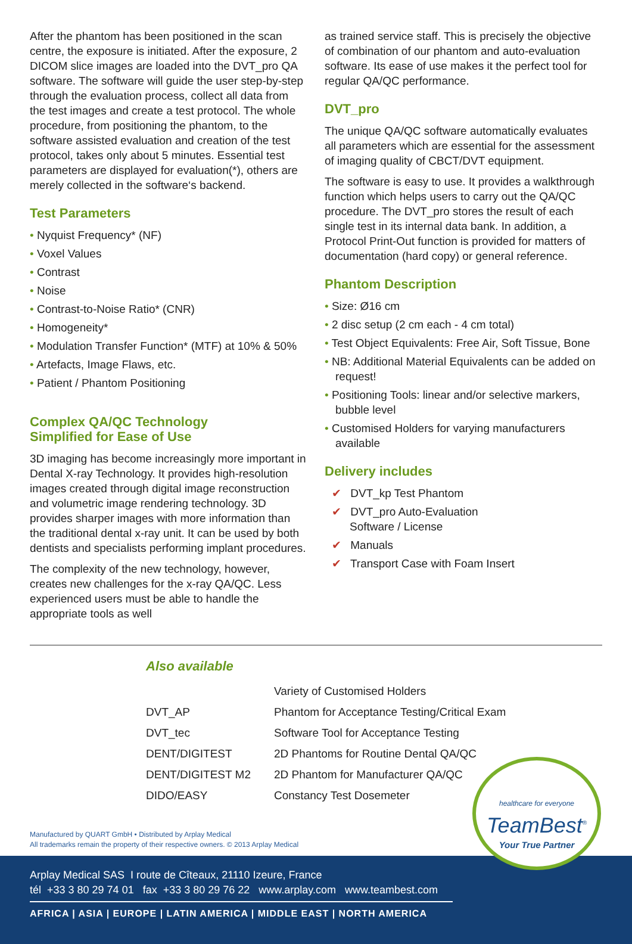After the phantom has been positioned in the scan centre, the exposure is initiated. After the exposure, 2 DICOM slice images are loaded into the DVT_pro QA software. The software will guide the user step-by-step through the evaluation process, collect all data from the test images and create a test protocol. The whole procedure, from positioning the phantom, to the software assisted evaluation and creation of the test protocol, takes only about 5 minutes. Essential test parameters are displayed for evaluation(*), others are merely collected in the software‘s backend.
Test Parameters
• Nyquist Frequency* (NF)
• Voxel Values
• Contrast
• Noise
• Contrast-to-Noise Ratio* (CNR)
• Homogeneity*
• Modulation Transfer Function* (MTF) at 10% & 50%
• Artefacts, Image Flaws, etc.
• Patient / Phantom Positioning
Complex QA/QC Technology
Simplified for Ease of Use
3D imaging has become increasingly more important in Dental X-ray Technology. It provides high-resolution images created through digital image reconstruction and volumetric image rendering technology. 3D provides sharper images with more information than the traditional dental x-ray unit. It can be used by both dentists and specialists performing implant procedures.
The complexity of the new technology, however, creates new challenges for the x-ray QA/QC. Less experienced users must be able to handle the appropriate tools as well
as trained service staff. This is precisely the objective of combination of our phantom and auto-evaluation software. Its ease of use makes it the perfect tool for regular QA/QC performance.
DVT_pro
The unique QA/QC software automatically evaluates all parameters which are essential for the assessment of imaging quality of CBCT/DVT equipment.
The software is easy to use. It provides a walkthrough function which helps users to carry out the QA/QC procedure. The DVT_pro stores the result of each single test in its internal data bank. In addition, a Protocol Print-Out function is provided for matters of documentation (hard copy) or general reference.
Phantom Description
• Size: Ø16 cm
• 2 disc setup (2 cm each - 4 cm total)
• Test Object Equivalents: Free Air, Soft Tissue, Bone
• NB: Additional Material Equivalents can be added on request!
• Positioning Tools: linear and/or selective markers, bubble level
• Customised Holders for varying manufacturers available
Delivery includes
✔ DVT_kp Test Phantom
✔ DVT_pro Auto-Evaluation
Software / License
✔ Manuals
✔ Transport Case with Foam Insert
Also available
| | Variety of Customised Holders |
| DVT_AP | Phantom for Acceptance Testing/Critical Exam |
| DVT_tec | Software Tool for Acceptance Testing |
| DENT/DIGITEST | 2D Phantoms for Routine Dental QA/QC |
| DENT/DIGITEST M2 | 2D Phantom for Manufacturer QA/QC |
| DIDO/EASY | Constancy Test Dosemeter |
Manufactured by QUART GmbH • Distributed by Arplay Medical
All trademarks remain the property of their respective owners. © 2013 Arplay Medical
Arplay Medical SAS I route de Cîteaux, 21110 Izeure, France
tél +33 3 80 29 74 01 fax +33 3 80 29 76 22 www.arplay.com www.teambest.com
AFRICA | ASIA | EUROPE | LATIN AMERICA | MIDDLE EAST | NORTH AMERICA
healthcare for everyone
TeamBest<sup>®</sup>
Your True Partner